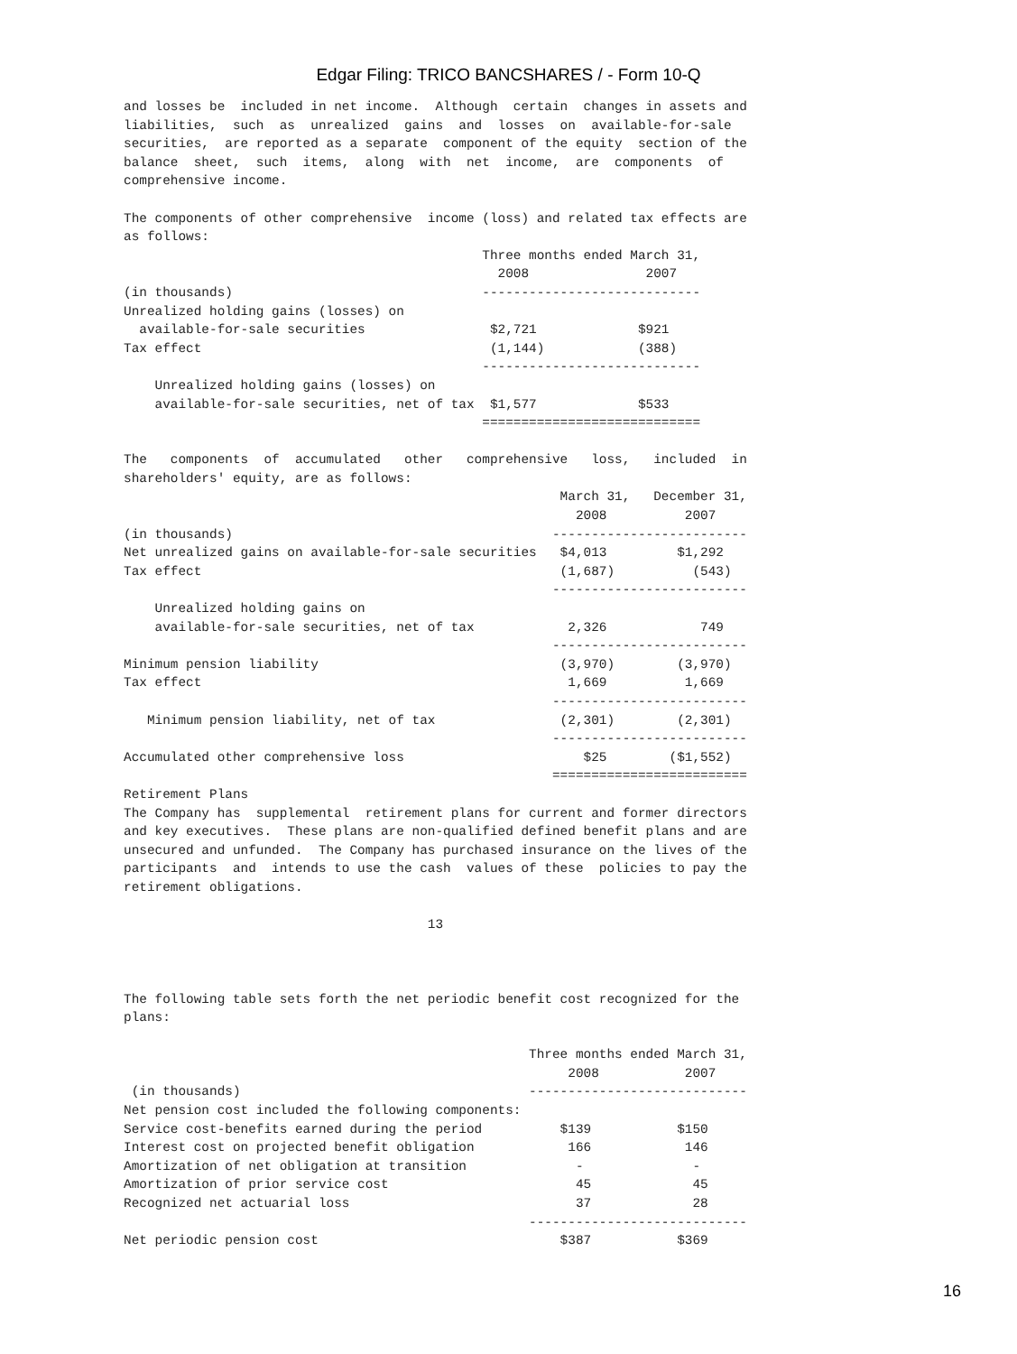Edgar Filing: TRICO BANCSHARES / - Form 10-Q
and losses be  included in net income.  Although  certain  changes in assets and
liabilities,  such  as  unrealized  gains  and  losses  on  available-for-sale
securities,  are reported as a separate  component of the equity  section of the
balance  sheet,  such  items,  along  with  net  income,  are  components  of
comprehensive income.

The components of other comprehensive  income (loss) and related tax effects are
as follows:
                                              Three months ended March 31,
                                                2008               2007
(in thousands)                                ----------------------------
Unrealized holding gains (losses) on
  available-for-sale securities                $2,721             $921
Tax effect                                     (1,144)            (388)
                                              ----------------------------
    Unrealized holding gains (losses) on
    available-for-sale securities, net of tax  $1,577             $533
                                              ============================

The   components  of  accumulated   other   comprehensive   loss,   included  in
shareholders' equity, are as follows:
                                                        March 31,   December 31,
                                                          2008          2007
(in thousands)                                         -------------------------
Net unrealized gains on available-for-sale securities   $4,013         $1,292
Tax effect                                              (1,687)          (543)
                                                       -------------------------
    Unrealized holding gains on
    available-for-sale securities, net of tax            2,326            749
                                                       -------------------------
Minimum pension liability                               (3,970)        (3,970)
Tax effect                                               1,669          1,669
                                                       -------------------------
   Minimum pension liability, net of tax                (2,301)        (2,301)
                                                       -------------------------
Accumulated other comprehensive loss                       $25        ($1,552)
                                                       =========================
Retirement Plans
The Company has  supplemental  retirement plans for current and former directors
and key executives.  These plans are non-qualified defined benefit plans and are
unsecured and unfunded.  The Company has purchased insurance on the lives of the
participants  and  intends to use the cash  values of these  policies to pay the
retirement obligations.

                                       13



The following table sets forth the net periodic benefit cost recognized for the
plans:

                                                    Three months ended March 31,
                                                         2008           2007
 (in thousands)                                     ----------------------------
Net pension cost included the following components:
Service cost-benefits earned during the period          $139           $150
Interest cost on projected benefit obligation            166            146
Amortization of net obligation at transition              -              -
Amortization of prior service cost                        45             45
Recognized net actuarial loss                             37             28
                                                    ----------------------------
Net periodic pension cost                               $387           $369
16